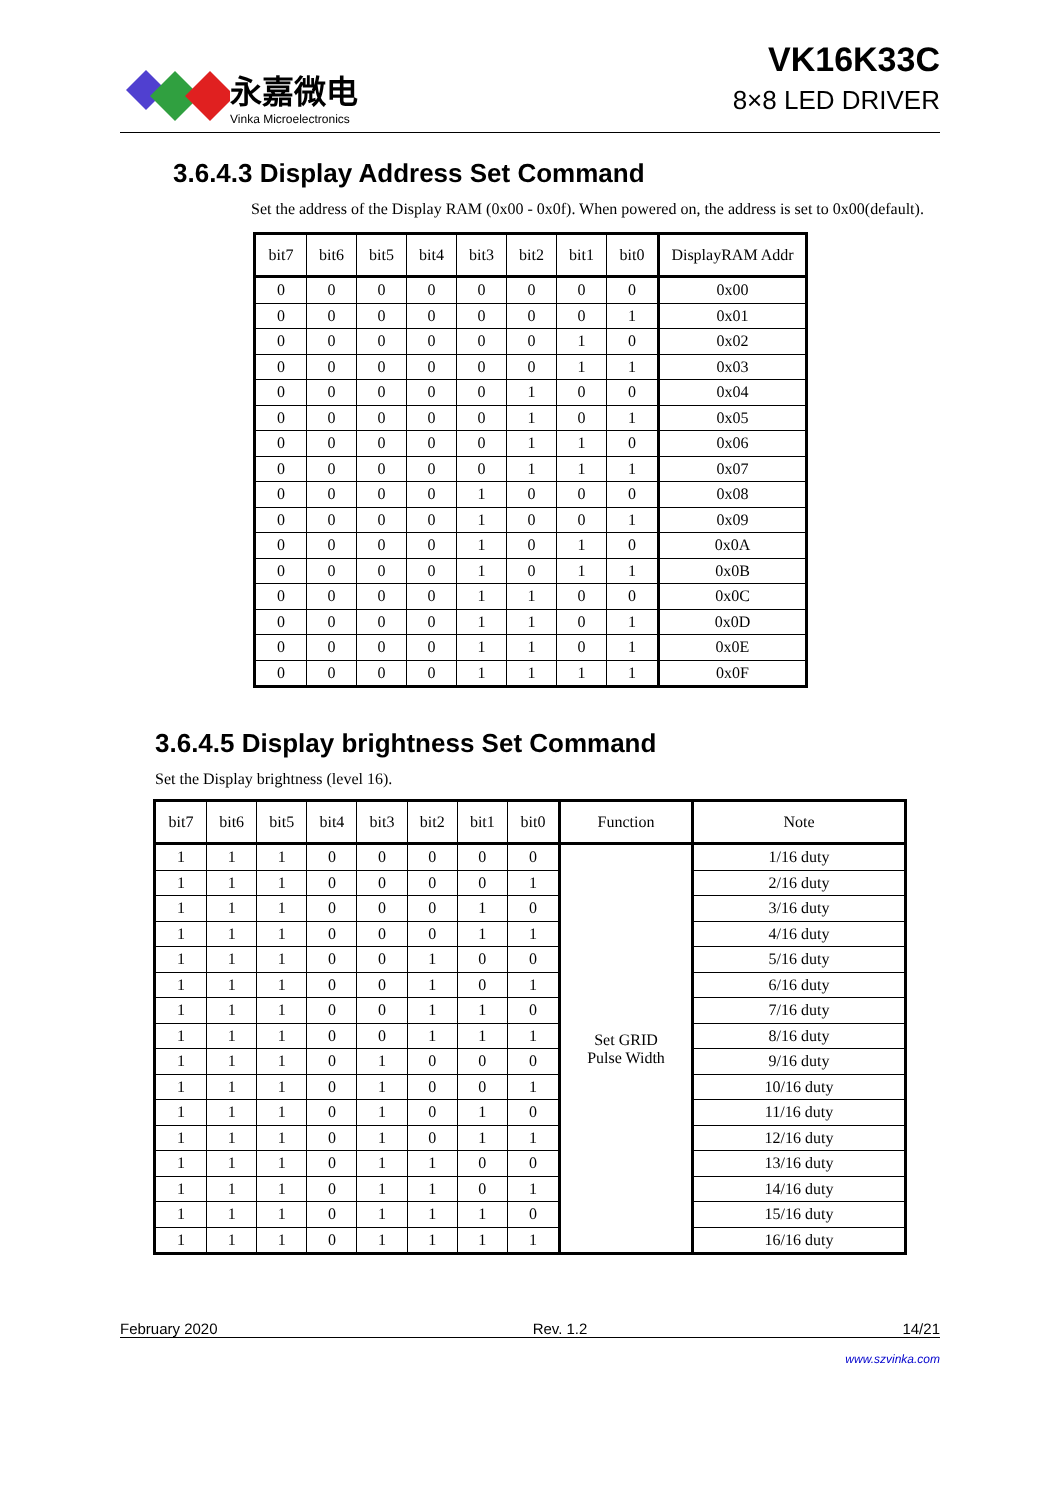永嘉微电
Vinka Microelectronics
VK16K33C
8×8 LED DRIVER
3.6.4.3 Display Address Set Command
Set the address of the Display RAM (0x00 - 0x0f). When powered on, the address is set to 0x00(default).
| bit7 | bit6 | bit5 | bit4 | bit3 | bit2 | bit1 | bit0 | DisplayRAM Addr |
| --- | --- | --- | --- | --- | --- | --- | --- | --- |
| 0 | 0 | 0 | 0 | 0 | 0 | 0 | 0 | 0x00 |
| 0 | 0 | 0 | 0 | 0 | 0 | 0 | 1 | 0x01 |
| 0 | 0 | 0 | 0 | 0 | 0 | 1 | 0 | 0x02 |
| 0 | 0 | 0 | 0 | 0 | 0 | 1 | 1 | 0x03 |
| 0 | 0 | 0 | 0 | 0 | 1 | 0 | 0 | 0x04 |
| 0 | 0 | 0 | 0 | 0 | 1 | 0 | 1 | 0x05 |
| 0 | 0 | 0 | 0 | 0 | 1 | 1 | 0 | 0x06 |
| 0 | 0 | 0 | 0 | 0 | 1 | 1 | 1 | 0x07 |
| 0 | 0 | 0 | 0 | 1 | 0 | 0 | 0 | 0x08 |
| 0 | 0 | 0 | 0 | 1 | 0 | 0 | 1 | 0x09 |
| 0 | 0 | 0 | 0 | 1 | 0 | 1 | 0 | 0x0A |
| 0 | 0 | 0 | 0 | 1 | 0 | 1 | 1 | 0x0B |
| 0 | 0 | 0 | 0 | 1 | 1 | 0 | 0 | 0x0C |
| 0 | 0 | 0 | 0 | 1 | 1 | 0 | 1 | 0x0D |
| 0 | 0 | 0 | 0 | 1 | 1 | 0 | 1 | 0x0E |
| 0 | 0 | 0 | 0 | 1 | 1 | 1 | 1 | 0x0F |
3.6.4.5 Display brightness Set Command
Set the Display brightness (level 16).
| bit7 | bit6 | bit5 | bit4 | bit3 | bit2 | bit1 | bit0 | Function | Note |
| --- | --- | --- | --- | --- | --- | --- | --- | --- | --- |
| 1 | 1 | 1 | 0 | 0 | 0 | 0 | 0 | Set GRID Pulse Width | 1/16 duty |
| 1 | 1 | 1 | 0 | 0 | 0 | 0 | 1 | | 2/16 duty |
| 1 | 1 | 1 | 0 | 0 | 0 | 1 | 0 | | 3/16 duty |
| 1 | 1 | 1 | 0 | 0 | 0 | 1 | 1 | | 4/16 duty |
| 1 | 1 | 1 | 0 | 0 | 1 | 0 | 0 | | 5/16 duty |
| 1 | 1 | 1 | 0 | 0 | 1 | 0 | 1 | | 6/16 duty |
| 1 | 1 | 1 | 0 | 0 | 1 | 1 | 0 | | 7/16 duty |
| 1 | 1 | 1 | 0 | 0 | 1 | 1 | 1 | | 8/16 duty |
| 1 | 1 | 1 | 0 | 1 | 0 | 0 | 0 | | 9/16 duty |
| 1 | 1 | 1 | 0 | 1 | 0 | 0 | 1 | | 10/16 duty |
| 1 | 1 | 1 | 0 | 1 | 0 | 1 | 0 | | 11/16 duty |
| 1 | 1 | 1 | 0 | 1 | 0 | 1 | 1 | | 12/16 duty |
| 1 | 1 | 1 | 0 | 1 | 1 | 0 | 0 | | 13/16 duty |
| 1 | 1 | 1 | 0 | 1 | 1 | 0 | 1 | | 14/16 duty |
| 1 | 1 | 1 | 0 | 1 | 1 | 1 | 0 | | 15/16 duty |
| 1 | 1 | 1 | 0 | 1 | 1 | 1 | 1 | | 16/16 duty |
February 2020 Rev. 1.2 14/21
www.szvinka.com